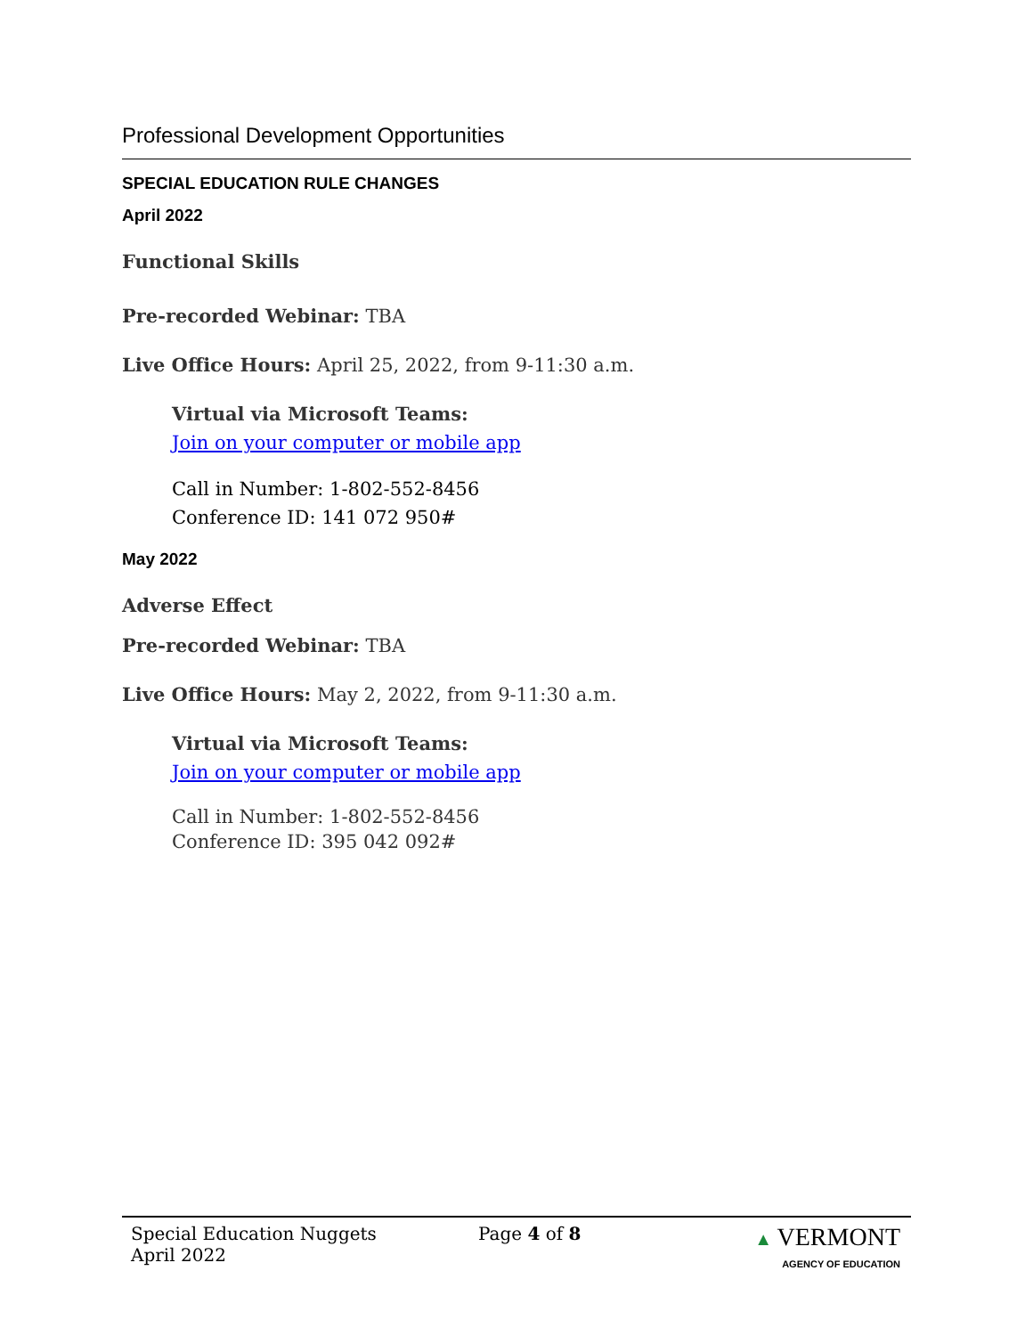Professional Development Opportunities
SPECIAL EDUCATION RULE CHANGES
April 2022
Functional Skills
Pre-recorded Webinar: TBA
Live Office Hours: April 25, 2022, from 9-11:30 a.m.
Virtual via Microsoft Teams:
Join on your computer or mobile app
Call in Number: 1-802-552-8456
Conference ID: 141 072 950#
May 2022
Adverse Effect
Pre-recorded Webinar: TBA
Live Office Hours: May 2, 2022, from 9-11:30 a.m.
Virtual via Microsoft Teams:
Join on your computer or mobile app
Call in Number: 1-802-552-8456
Conference ID: 395 042 092#
Special Education Nuggets
April 2022
Page 4 of 8 ▲ VERMONT
AGENCY OF EDUCATION